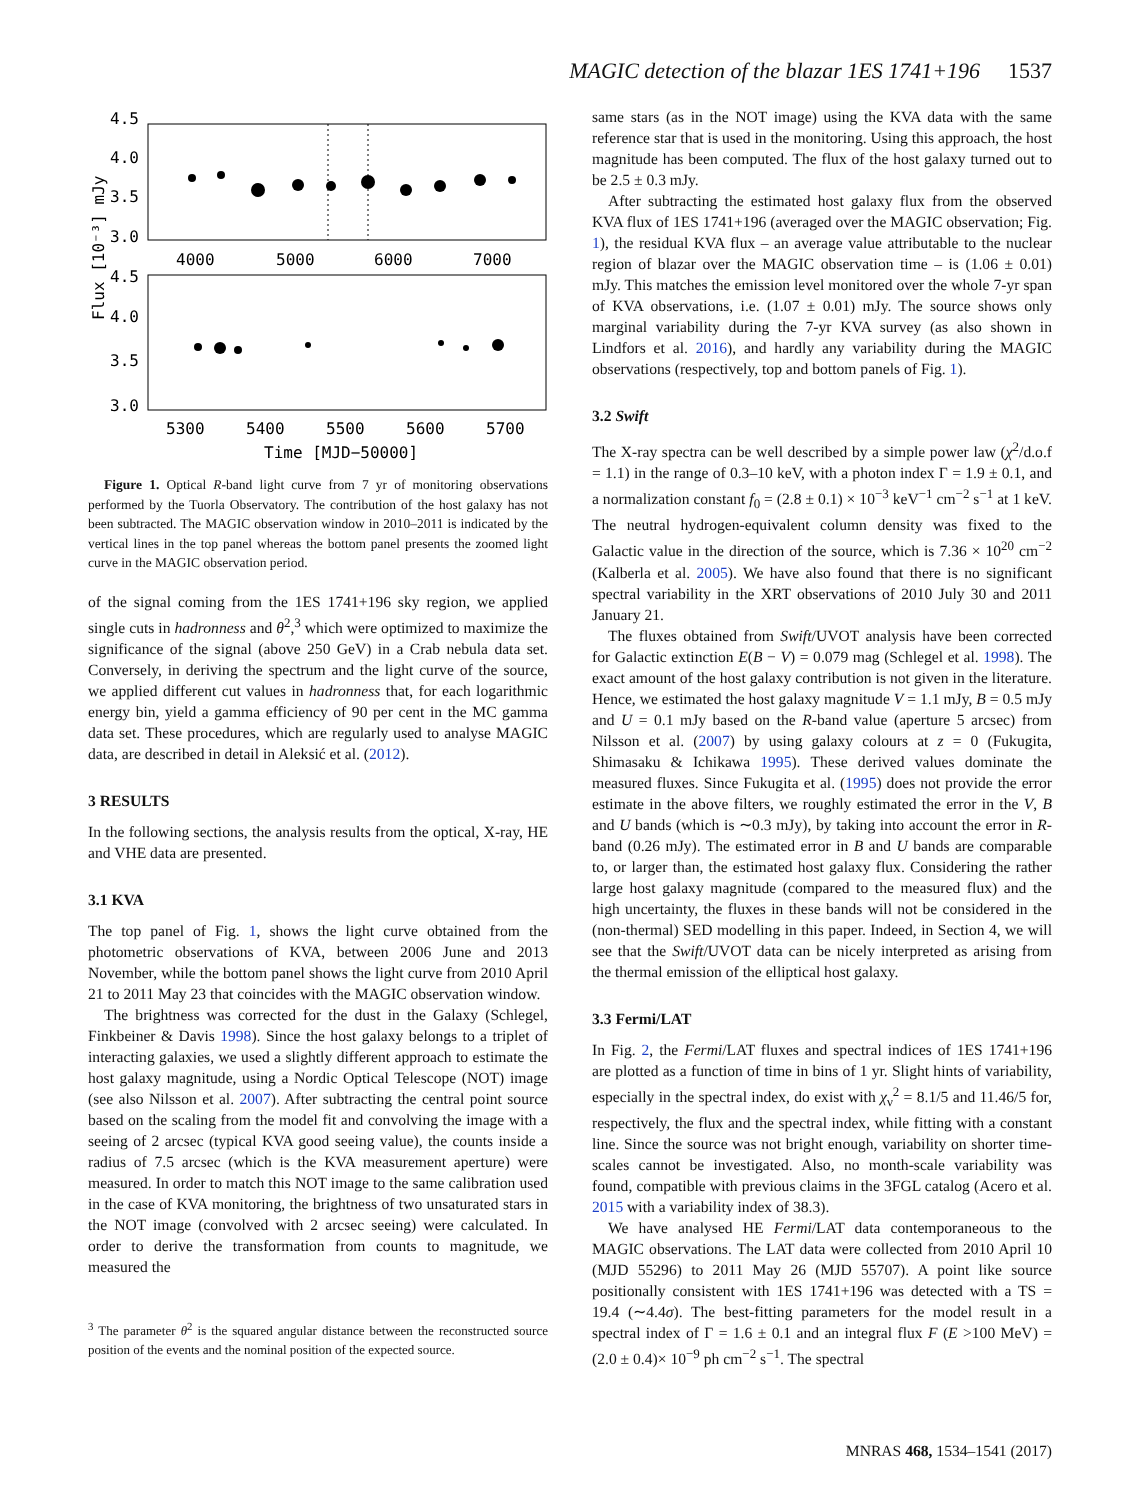MAGIC detection of the blazar 1ES 1741+196 1537
4.5
4.0
3.5
3.0
4000
5000
6000
7000
4.5
4.0
3.5
3.0
5300
5400
5500
5600
5700
Time [MJD−50000]
Flux [10⁻³] mJy
Figure 1. Optical R-band light curve from 7 yr of monitoring observations performed by the Tuorla Observatory. The contribution of the host galaxy has not been subtracted. The MAGIC observation window in 2010–2011 is indicated by the vertical lines in the top panel whereas the bottom panel presents the zoomed light curve in the MAGIC observation period.
of the signal coming from the 1ES 1741+196 sky region, we applied single cuts in hadronness and θ<sup>2</sup>,<sup>3</sup> which were optimized to maximize the significance of the signal (above 250 GeV) in a Crab nebula data set. Conversely, in deriving the spectrum and the light curve of the source, we applied different cut values in hadronness that, for each logarithmic energy bin, yield a gamma efficiency of 90 per cent in the MC gamma data set. These procedures, which are regularly used to analyse MAGIC data, are described in detail in Aleksić et al. (2012).
3 RESULTS
In the following sections, the analysis results from the optical, X-ray, HE and VHE data are presented.
3.1 KVA
The top panel of Fig. 1, shows the light curve obtained from the photometric observations of KVA, between 2006 June and 2013 November, while the bottom panel shows the light curve from 2010 April 21 to 2011 May 23 that coincides with the MAGIC observation window.
The brightness was corrected for the dust in the Galaxy (Schlegel, Finkbeiner & Davis 1998). Since the host galaxy belongs to a triplet of interacting galaxies, we used a slightly different approach to estimate the host galaxy magnitude, using a Nordic Optical Telescope (NOT) image (see also Nilsson et al. 2007). After subtracting the central point source based on the scaling from the model fit and convolving the image with a seeing of 2 arcsec (typical KVA good seeing value), the counts inside a radius of 7.5 arcsec (which is the KVA measurement aperture) were measured. In order to match this NOT image to the same calibration used in the case of KVA monitoring, the brightness of two unsaturated stars in the NOT image (convolved with 2 arcsec seeing) were calculated. In order to derive the transformation from counts to magnitude, we measured the
<sup>3</sup> The parameter θ<sup>2</sup> is the squared angular distance between the reconstructed source position of the events and the nominal position of the expected source.
same stars (as in the NOT image) using the KVA data with the same reference star that is used in the monitoring. Using this approach, the host magnitude has been computed. The flux of the host galaxy turned out to be 2.5 ± 0.3 mJy.
After subtracting the estimated host galaxy flux from the observed KVA flux of 1ES 1741+196 (averaged over the MAGIC observation; Fig. 1), the residual KVA flux – an average value attributable to the nuclear region of blazar over the MAGIC observation time – is (1.06 ± 0.01) mJy. This matches the emission level monitored over the whole 7-yr span of KVA observations, i.e. (1.07 ± 0.01) mJy. The source shows only marginal variability during the 7-yr KVA survey (as also shown in Lindfors et al. 2016), and hardly any variability during the MAGIC observations (respectively, top and bottom panels of Fig. 1).
3.2 Swift
The X-ray spectra can be well described by a simple power law (χ<sup>2</sup>/d.o.f = 1.1) in the range of 0.3–10 keV, with a photon index Γ = 1.9 ± 0.1, and a normalization constant f<sub>0</sub> = (2.8 ± 0.1) × 10<sup>−3</sup> keV<sup>−1</sup> cm<sup>−2</sup> s<sup>−1</sup> at 1 keV. The neutral hydrogen-equivalent column density was fixed to the Galactic value in the direction of the source, which is 7.36 × 10<sup>20</sup> cm<sup>−2</sup> (Kalberla et al. 2005). We have also found that there is no significant spectral variability in the XRT observations of 2010 July 30 and 2011 January 21.
The fluxes obtained from Swift/UVOT analysis have been corrected for Galactic extinction E(B − V) = 0.079 mag (Schlegel et al. 1998). The exact amount of the host galaxy contribution is not given in the literature. Hence, we estimated the host galaxy magnitude V = 1.1 mJy, B = 0.5 mJy and U = 0.1 mJy based on the R-band value (aperture 5 arcsec) from Nilsson et al. (2007) by using galaxy colours at z = 0 (Fukugita, Shimasaku & Ichikawa 1995). These derived values dominate the measured fluxes. Since Fukugita et al. (1995) does not provide the error estimate in the above filters, we roughly estimated the error in the V, B and U bands (which is ∼0.3 mJy), by taking into account the error in R-band (0.26 mJy). The estimated error in B and U bands are comparable to, or larger than, the estimated host galaxy flux. Considering the rather large host galaxy magnitude (compared to the measured flux) and the high uncertainty, the fluxes in these bands will not be considered in the (non-thermal) SED modelling in this paper. Indeed, in Section 4, we will see that the Swift/UVOT data can be nicely interpreted as arising from the thermal emission of the elliptical host galaxy.
3.3 Fermi/LAT
In Fig. 2, the Fermi/LAT fluxes and spectral indices of 1ES 1741+196 are plotted as a function of time in bins of 1 yr. Slight hints of variability, especially in the spectral index, do exist with χ<sub>ν</sub><sup>2</sup> = 8.1/5 and 11.46/5 for, respectively, the flux and the spectral index, while fitting with a constant line. Since the source was not bright enough, variability on shorter time-scales cannot be investigated. Also, no month-scale variability was found, compatible with previous claims in the 3FGL catalog (Acero et al. 2015 with a variability index of 38.3).
We have analysed HE Fermi/LAT data contemporaneous to the MAGIC observations. The LAT data were collected from 2010 April 10 (MJD 55296) to 2011 May 26 (MJD 55707). A point like source positionally consistent with 1ES 1741+196 was detected with a TS = 19.4 (∼4.4σ). The best-fitting parameters for the model result in a spectral index of Γ = 1.6 ± 0.1 and an integral flux F (E >100 MeV) = (2.0 ± 0.4)× 10<sup>−9</sup> ph cm<sup>−2</sup> s<sup>−1</sup>. The spectral
MNRAS 468, 1534–1541 (2017)